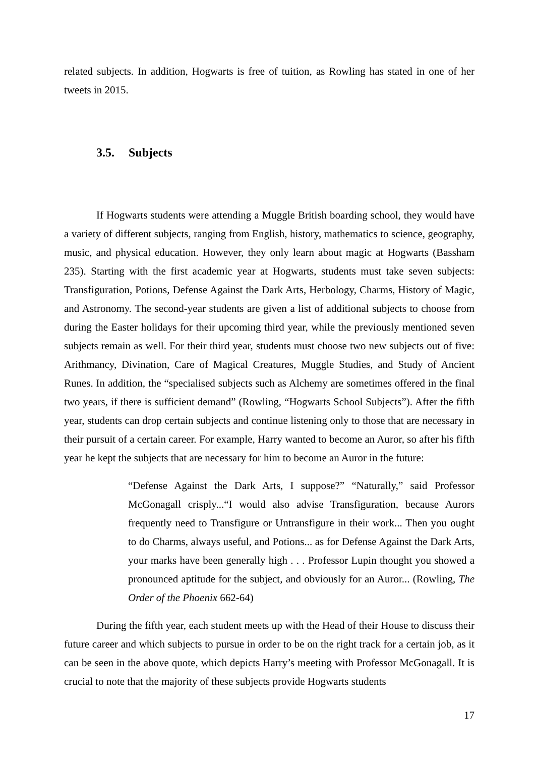related subjects. In addition, Hogwarts is free of tuition, as Rowling has stated in one of her tweets in 2015.
3.5. Subjects
If Hogwarts students were attending a Muggle British boarding school, they would have a variety of different subjects, ranging from English, history, mathematics to science, geography, music, and physical education. However, they only learn about magic at Hogwarts (Bassham 235). Starting with the first academic year at Hogwarts, students must take seven subjects: Transfiguration, Potions, Defense Against the Dark Arts, Herbology, Charms, History of Magic, and Astronomy. The second-year students are given a list of additional subjects to choose from during the Easter holidays for their upcoming third year, while the previously mentioned seven subjects remain as well. For their third year, students must choose two new subjects out of five: Arithmancy, Divination, Care of Magical Creatures, Muggle Studies, and Study of Ancient Runes. In addition, the “specialised subjects such as Alchemy are sometimes offered in the final two years, if there is sufficient demand” (Rowling, “Hogwarts School Subjects”). After the fifth year, students can drop certain subjects and continue listening only to those that are necessary in their pursuit of a certain career. For example, Harry wanted to become an Auror, so after his fifth year he kept the subjects that are necessary for him to become an Auror in the future:
“Defense Against the Dark Arts, I suppose?” “Naturally,” said Professor McGonagall crisply...“I would also advise Transfiguration, because Aurors frequently need to Transfigure or Untransfigure in their work... Then you ought to do Charms, always useful, and Potions... as for Defense Against the Dark Arts, your marks have been generally high . . . Professor Lupin thought you showed a pronounced aptitude for the subject, and obviously for an Auror... (Rowling, The Order of the Phoenix 662-64)
During the fifth year, each student meets up with the Head of their House to discuss their future career and which subjects to pursue in order to be on the right track for a certain job, as it can be seen in the above quote, which depicts Harry’s meeting with Professor McGonagall. It is crucial to note that the majority of these subjects provide Hogwarts students
17